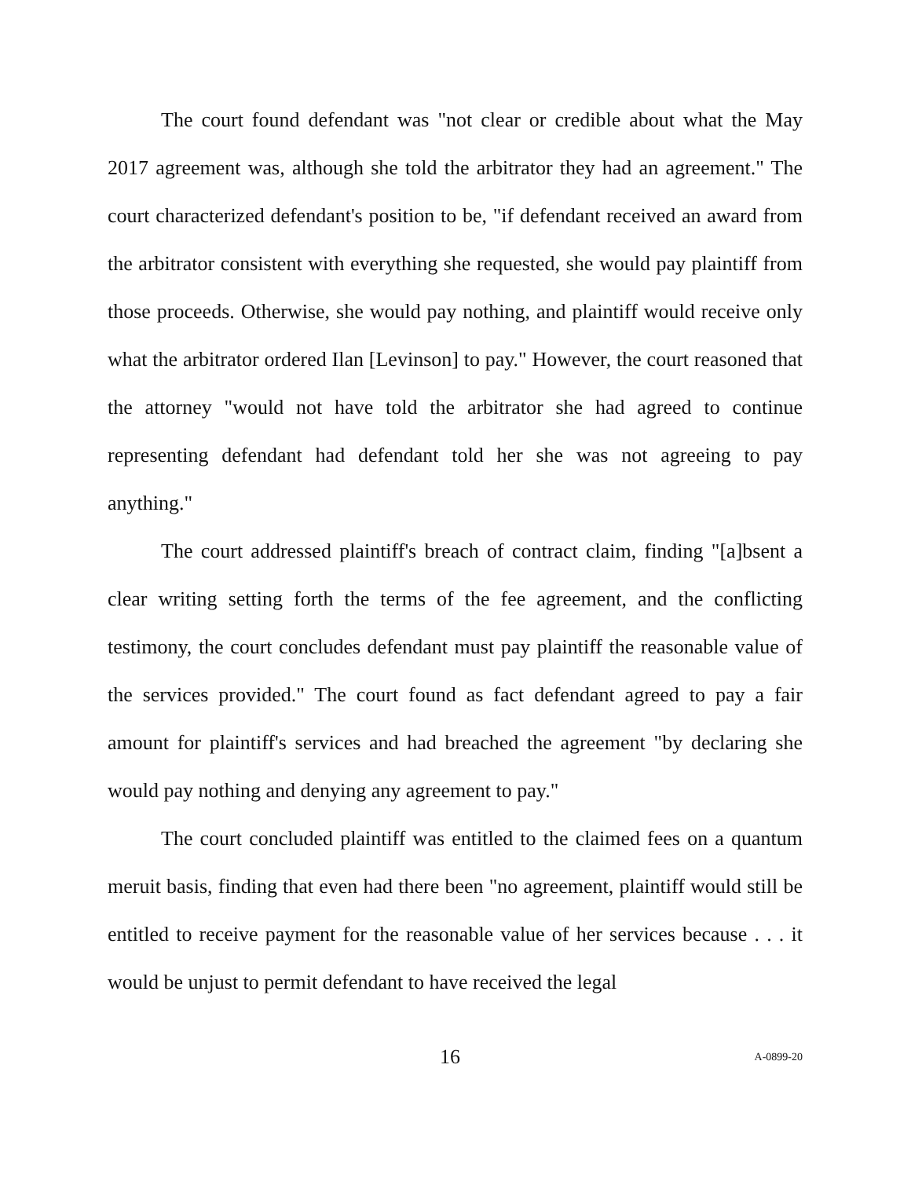The court found defendant was "not clear or credible about what the May 2017 agreement was, although she told the arbitrator they had an agreement." The court characterized defendant's position to be, "if defendant received an award from the arbitrator consistent with everything she requested, she would pay plaintiff from those proceeds. Otherwise, she would pay nothing, and plaintiff would receive only what the arbitrator ordered Ilan [Levinson] to pay." However, the court reasoned that the attorney "would not have told the arbitrator she had agreed to continue representing defendant had defendant told her she was not agreeing to pay anything."
The court addressed plaintiff's breach of contract claim, finding "[a]bsent a clear writing setting forth the terms of the fee agreement, and the conflicting testimony, the court concludes defendant must pay plaintiff the reasonable value of the services provided." The court found as fact defendant agreed to pay a fair amount for plaintiff's services and had breached the agreement "by declaring she would pay nothing and denying any agreement to pay."
The court concluded plaintiff was entitled to the claimed fees on a quantum meruit basis, finding that even had there been "no agreement, plaintiff would still be entitled to receive payment for the reasonable value of her services because . . . it would be unjust to permit defendant to have received the legal
16 A-0899-20